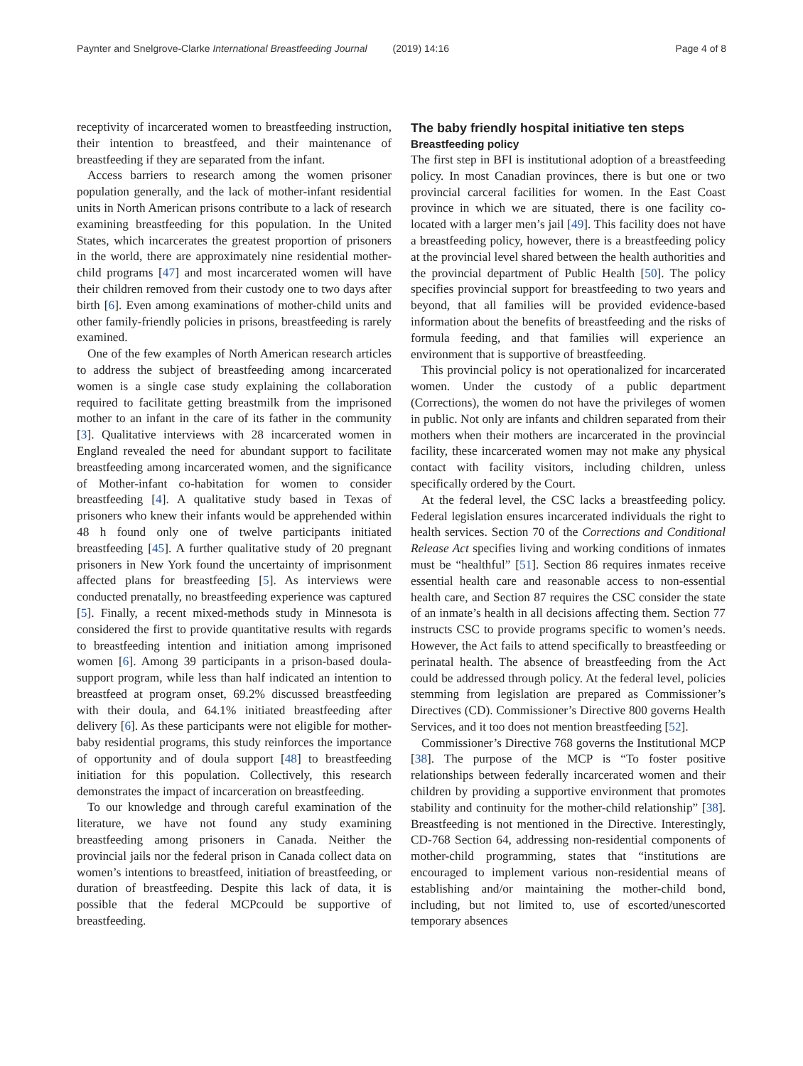Paynter and Snelgrove-Clarke International Breastfeeding Journal (2019) 14:16
Page 4 of 8
receptivity of incarcerated women to breastfeeding instruction, their intention to breastfeed, and their maintenance of breastfeeding if they are separated from the infant.
Access barriers to research among the women prisoner population generally, and the lack of mother-infant residential units in North American prisons contribute to a lack of research examining breastfeeding for this population. In the United States, which incarcerates the greatest proportion of prisoners in the world, there are approximately nine residential mother-child programs [47] and most incarcerated women will have their children removed from their custody one to two days after birth [6]. Even among examinations of mother-child units and other family-friendly policies in prisons, breastfeeding is rarely examined.
One of the few examples of North American research articles to address the subject of breastfeeding among incarcerated women is a single case study explaining the collaboration required to facilitate getting breastmilk from the imprisoned mother to an infant in the care of its father in the community [3]. Qualitative interviews with 28 incarcerated women in England revealed the need for abundant support to facilitate breastfeeding among incarcerated women, and the significance of Mother-infant co-habitation for women to consider breastfeeding [4]. A qualitative study based in Texas of prisoners who knew their infants would be apprehended within 48 h found only one of twelve participants initiated breastfeeding [45]. A further qualitative study of 20 pregnant prisoners in New York found the uncertainty of imprisonment affected plans for breastfeeding [5]. As interviews were conducted prenatally, no breastfeeding experience was captured [5]. Finally, a recent mixed-methods study in Minnesota is considered the first to provide quantitative results with regards to breastfeeding intention and initiation among imprisoned women [6]. Among 39 participants in a prison-based doula-support program, while less than half indicated an intention to breastfeed at program onset, 69.2% discussed breastfeeding with their doula, and 64.1% initiated breastfeeding after delivery [6]. As these participants were not eligible for mother-baby residential programs, this study reinforces the importance of opportunity and of doula support [48] to breastfeeding initiation for this population. Collectively, this research demonstrates the impact of incarceration on breastfeeding.
To our knowledge and through careful examination of the literature, we have not found any study examining breastfeeding among prisoners in Canada. Neither the provincial jails nor the federal prison in Canada collect data on women’s intentions to breastfeed, initiation of breastfeeding, or duration of breastfeeding. Despite this lack of data, it is possible that the federal MCPcould be supportive of breastfeeding.
The baby friendly hospital initiative ten steps
Breastfeeding policy
The first step in BFI is institutional adoption of a breastfeeding policy. In most Canadian provinces, there is but one or two provincial carceral facilities for women. In the East Coast province in which we are situated, there is one facility co-located with a larger men’s jail [49]. This facility does not have a breastfeeding policy, however, there is a breastfeeding policy at the provincial level shared between the health authorities and the provincial department of Public Health [50]. The policy specifies provincial support for breastfeeding to two years and beyond, that all families will be provided evidence-based information about the benefits of breastfeeding and the risks of formula feeding, and that families will experience an environment that is supportive of breastfeeding.
This provincial policy is not operationalized for incarcerated women. Under the custody of a public department (Corrections), the women do not have the privileges of women in public. Not only are infants and children separated from their mothers when their mothers are incarcerated in the provincial facility, these incarcerated women may not make any physical contact with facility visitors, including children, unless specifically ordered by the Court.
At the federal level, the CSC lacks a breastfeeding policy. Federal legislation ensures incarcerated individuals the right to health services. Section 70 of the Corrections and Conditional Release Act specifies living and working conditions of inmates must be “healthful” [51]. Section 86 requires inmates receive essential health care and reasonable access to non-essential health care, and Section 87 requires the CSC consider the state of an inmate’s health in all decisions affecting them. Section 77 instructs CSC to provide programs specific to women’s needs. However, the Act fails to attend specifically to breastfeeding or perinatal health. The absence of breastfeeding from the Act could be addressed through policy. At the federal level, policies stemming from legislation are prepared as Commissioner’s Directives (CD). Commissioner’s Directive 800 governs Health Services, and it too does not mention breastfeeding [52].
Commissioner’s Directive 768 governs the Institutional MCP [38]. The purpose of the MCP is “To foster positive relationships between federally incarcerated women and their children by providing a supportive environment that promotes stability and continuity for the mother-child relationship” [38]. Breastfeeding is not mentioned in the Directive. Interestingly, CD-768 Section 64, addressing non-residential components of mother-child programming, states that “institutions are encouraged to implement various non-residential means of establishing and/or maintaining the mother-child bond, including, but not limited to, use of escorted/unescorted temporary absences